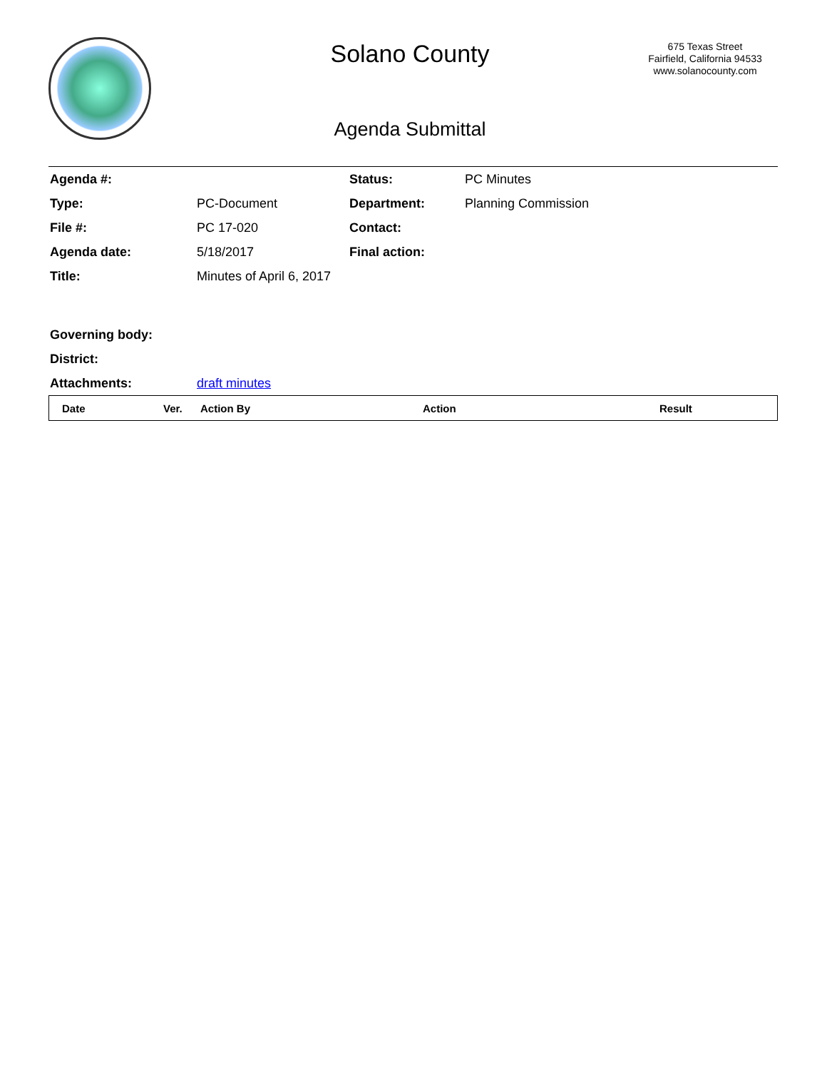Solano County
675 Texas Street
Fairfield, California 94533
www.solanocounty.com
Agenda Submittal
| Agenda #: | | Status: | PC Minutes |
| Type: | PC-Document | Department: | Planning Commission |
| File #: | PC 17-020 | Contact: | |
| Agenda date: | 5/18/2017 | Final action: | |
| Title: | Minutes of April 6, 2017 | | |
| Governing body: | | | |
| District: | | | |
| Attachments: | draft minutes | | |
| Date | Ver. | Action By | Action | Result |
| --- | --- | --- | --- | --- |